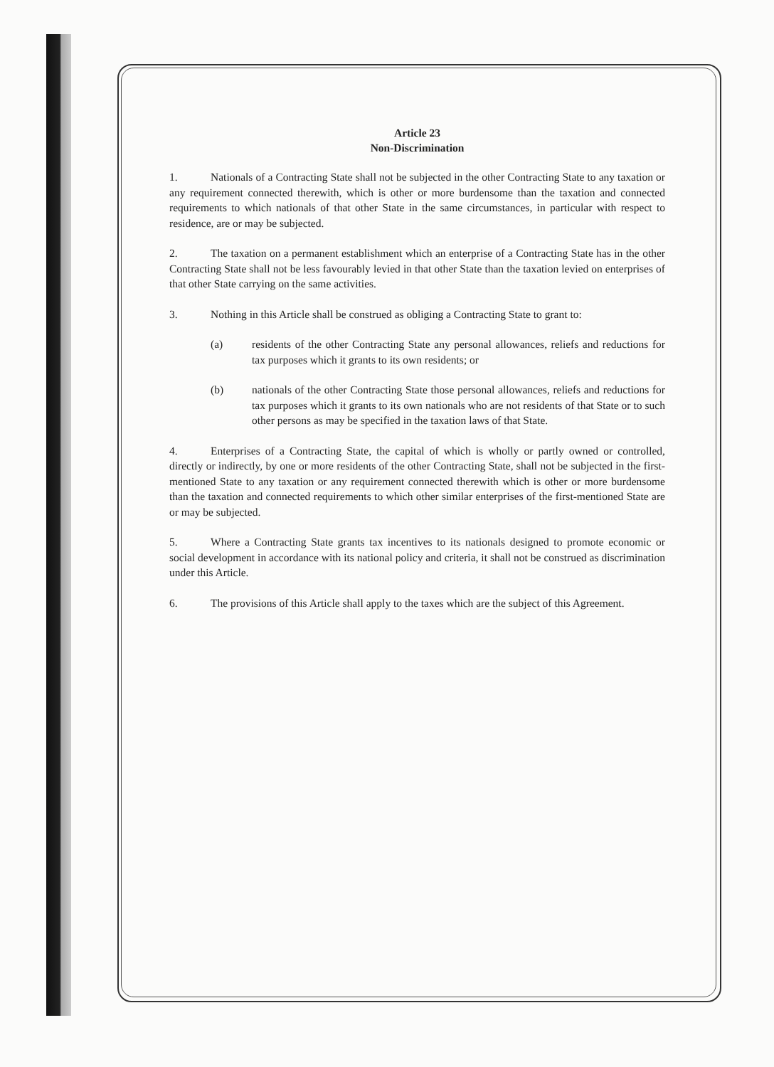Article 23
Non-Discrimination
1. Nationals of a Contracting State shall not be subjected in the other Contracting State to any taxation or any requirement connected therewith, which is other or more burdensome than the taxation and connected requirements to which nationals of that other State in the same circumstances, in particular with respect to residence, are or may be subjected.
2. The taxation on a permanent establishment which an enterprise of a Contracting State has in the other Contracting State shall not be less favourably levied in that other State than the taxation levied on enterprises of that other State carrying on the same activities.
3. Nothing in this Article shall be construed as obliging a Contracting State to grant to:
(a) residents of the other Contracting State any personal allowances, reliefs and reductions for tax purposes which it grants to its own residents; or
(b) nationals of the other Contracting State those personal allowances, reliefs and reductions for tax purposes which it grants to its own nationals who are not residents of that State or to such other persons as may be specified in the taxation laws of that State.
4. Enterprises of a Contracting State, the capital of which is wholly or partly owned or controlled, directly or indirectly, by one or more residents of the other Contracting State, shall not be subjected in the first-mentioned State to any taxation or any requirement connected therewith which is other or more burdensome than the taxation and connected requirements to which other similar enterprises of the first-mentioned State are or may be subjected.
5. Where a Contracting State grants tax incentives to its nationals designed to promote economic or social development in accordance with its national policy and criteria, it shall not be construed as discrimination under this Article.
6. The provisions of this Article shall apply to the taxes which are the subject of this Agreement.